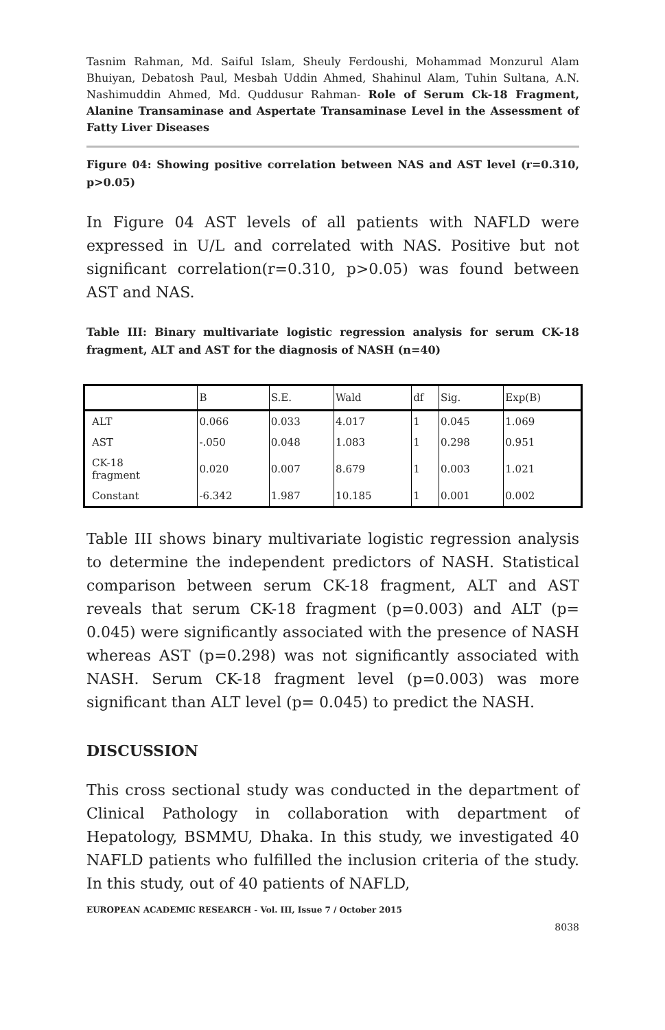Tasnim Rahman, Md. Saiful Islam, Sheuly Ferdoushi, Mohammad Monzurul Alam Bhuiyan, Debatosh Paul, Mesbah Uddin Ahmed, Shahinul Alam, Tuhin Sultana, A.N. Nashimuddin Ahmed, Md. Quddusur Rahman- Role of Serum Ck-18 Fragment, Alanine Transaminase and Aspertate Transaminase Level in the Assessment of Fatty Liver Diseases
Figure 04: Showing positive correlation between NAS and AST level (r=0.310, p>0.05)
In Figure 04 AST levels of all patients with NAFLD were expressed in U/L and correlated with NAS. Positive but not significant correlation(r=0.310, p>0.05) was found between AST and NAS.
Table III: Binary multivariate logistic regression analysis for serum CK-18 fragment, ALT and AST for the diagnosis of NASH (n=40)
| | B | S.E. | Wald | df | Sig. | Exp(B) |
| --- | --- | --- | --- | --- | --- | --- |
| ALT | 0.066 | 0.033 | 4.017 | 1 | 0.045 | 1.069 |
| AST | -.050 | 0.048 | 1.083 | 1 | 0.298 | 0.951 |
| CK-18 fragment | 0.020 | 0.007 | 8.679 | 1 | 0.003 | 1.021 |
| Constant | -6.342 | 1.987 | 10.185 | 1 | 0.001 | 0.002 |
Table III shows binary multivariate logistic regression analysis to determine the independent predictors of NASH. Statistical comparison between serum CK-18 fragment, ALT and AST reveals that serum CK-18 fragment (p=0.003) and ALT (p= 0.045) were significantly associated with the presence of NASH whereas AST (p=0.298) was not significantly associated with NASH. Serum CK-18 fragment level (p=0.003) was more significant than ALT level (p= 0.045) to predict the NASH.
DISCUSSION
This cross sectional study was conducted in the department of Clinical Pathology in collaboration with department of Hepatology, BSMMU, Dhaka. In this study, we investigated 40 NAFLD patients who fulfilled the inclusion criteria of the study. In this study, out of 40 patients of NAFLD,
EUROPEAN ACADEMIC RESEARCH - Vol. III, Issue 7 / October 2015
8038